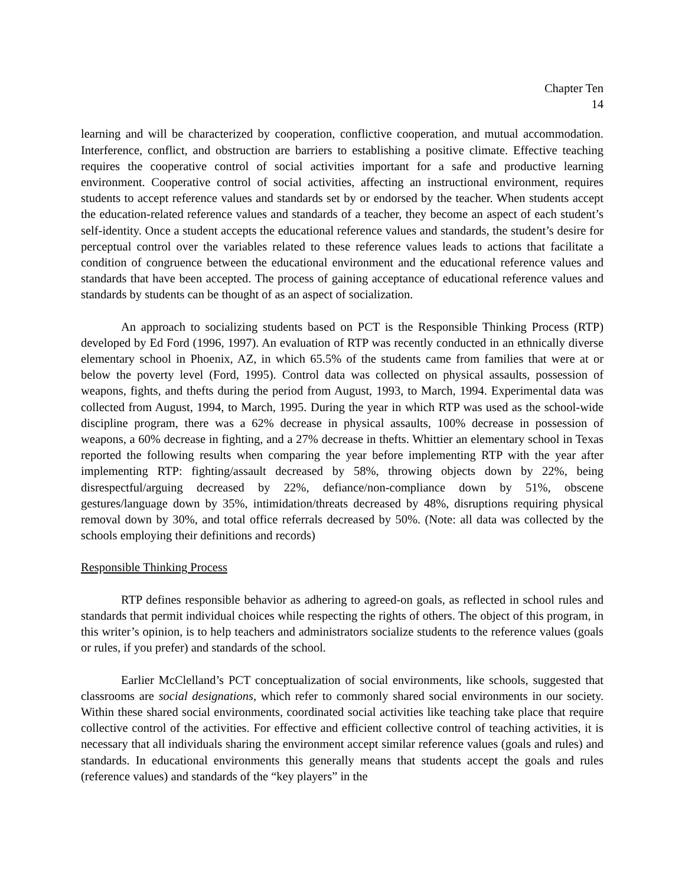Chapter Ten
14
learning and will be characterized by cooperation, conflictive cooperation, and mutual accommodation. Interference, conflict, and obstruction are barriers to establishing a positive climate. Effective teaching requires the cooperative control of social activities important for a safe and productive learning environment. Cooperative control of social activities, affecting an instructional environment, requires students to accept reference values and standards set by or endorsed by the teacher. When students accept the education-related reference values and standards of a teacher, they become an aspect of each student’s self-identity. Once a student accepts the educational reference values and standards, the student’s desire for perceptual control over the variables related to these reference values leads to actions that facilitate a condition of congruence between the educational environment and the educational reference values and standards that have been accepted. The process of gaining acceptance of educational reference values and standards by students can be thought of as an aspect of socialization.
An approach to socializing students based on PCT is the Responsible Thinking Process (RTP) developed by Ed Ford (1996, 1997). An evaluation of RTP was recently conducted in an ethnically diverse elementary school in Phoenix, AZ, in which 65.5% of the students came from families that were at or below the poverty level (Ford, 1995). Control data was collected on physical assaults, possession of weapons, fights, and thefts during the period from August, 1993, to March, 1994. Experimental data was collected from August, 1994, to March, 1995. During the year in which RTP was used as the school-wide discipline program, there was a 62% decrease in physical assaults, 100% decrease in possession of weapons, a 60% decrease in fighting, and a 27% decrease in thefts. Whittier an elementary school in Texas reported the following results when comparing the year before implementing RTP with the year after implementing RTP: fighting/assault decreased by 58%, throwing objects down by 22%, being disrespectful/arguing decreased by 22%, defiance/non-compliance down by 51%, obscene gestures/language down by 35%, intimidation/threats decreased by 48%, disruptions requiring physical removal down by 30%, and total office referrals decreased by 50%. (Note: all data was collected by the schools employing their definitions and records)
Responsible Thinking Process
RTP defines responsible behavior as adhering to agreed-on goals, as reflected in school rules and standards that permit individual choices while respecting the rights of others. The object of this program, in this writer’s opinion, is to help teachers and administrators socialize students to the reference values (goals or rules, if you prefer) and standards of the school.
Earlier McClelland’s PCT conceptualization of social environments, like schools, suggested that classrooms are social designations, which refer to commonly shared social environments in our society. Within these shared social environments, coordinated social activities like teaching take place that require collective control of the activities. For effective and efficient collective control of teaching activities, it is necessary that all individuals sharing the environment accept similar reference values (goals and rules) and standards. In educational environments this generally means that students accept the goals and rules (reference values) and standards of the “key players” in the